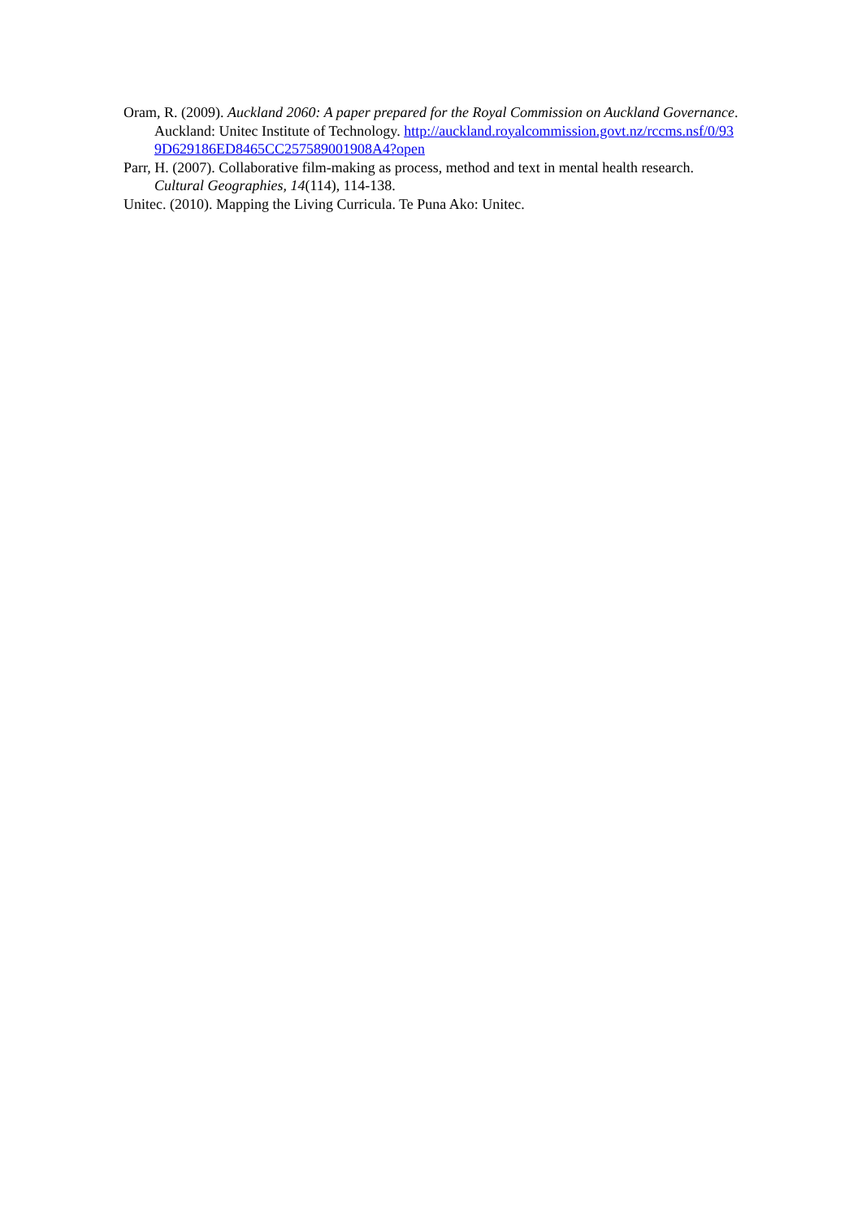Oram, R. (2009). Auckland 2060: A paper prepared for the Royal Commission on Auckland Governance. Auckland: Unitec Institute of Technology. http://auckland.royalcommission.govt.nz/rccms.nsf/0/939D629186ED8465CC257589001908A4?open
Parr, H. (2007). Collaborative film-making as process, method and text in mental health research. Cultural Geographies, 14(114), 114-138.
Unitec. (2010). Mapping the Living Curricula. Te Puna Ako: Unitec.